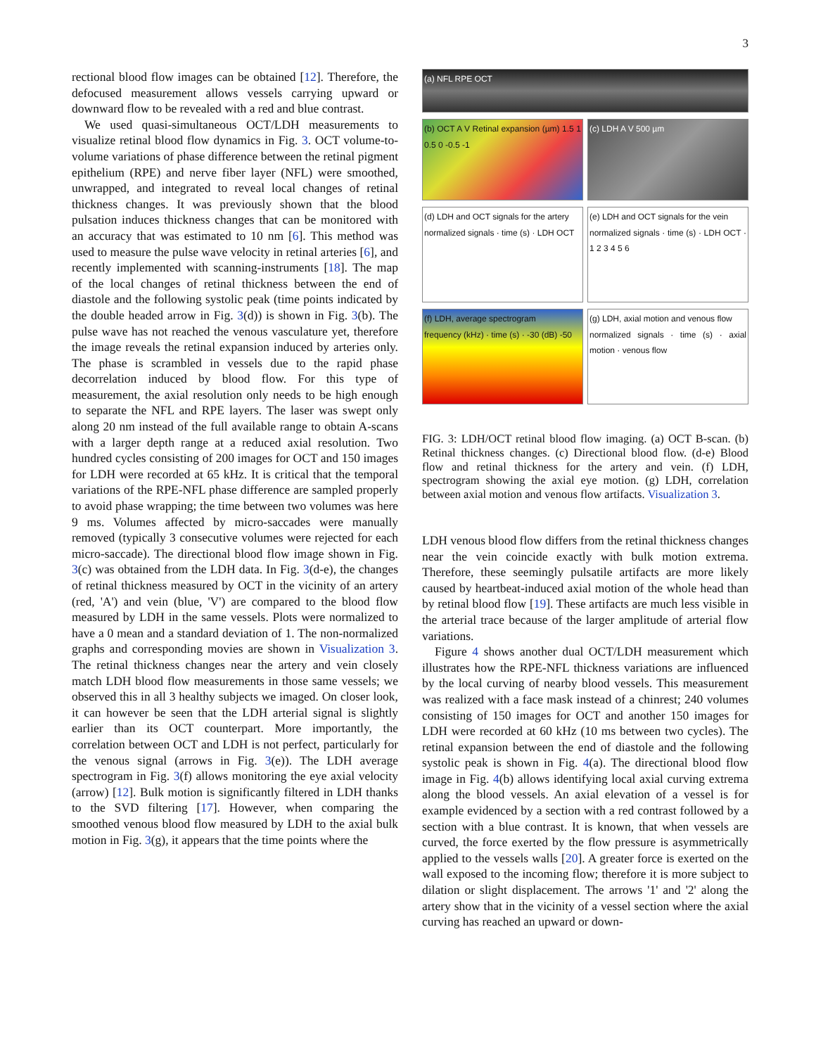3
rectional blood flow images can be obtained [12]. Therefore, the defocused measurement allows vessels carrying upward or downward flow to be revealed with a red and blue contrast.
We used quasi-simultaneous OCT/LDH measurements to visualize retinal blood flow dynamics in Fig. 3. OCT volume-to-volume variations of phase difference between the retinal pigment epithelium (RPE) and nerve fiber layer (NFL) were smoothed, unwrapped, and integrated to reveal local changes of retinal thickness changes. It was previously shown that the blood pulsation induces thickness changes that can be monitored with an accuracy that was estimated to 10 nm [6]. This method was used to measure the pulse wave velocity in retinal arteries [6], and recently implemented with scanning-instruments [18]. The map of the local changes of retinal thickness between the end of diastole and the following systolic peak (time points indicated by the double headed arrow in Fig. 3(d)) is shown in Fig. 3(b). The pulse wave has not reached the venous vasculature yet, therefore the image reveals the retinal expansion induced by arteries only. The phase is scrambled in vessels due to the rapid phase decorrelation induced by blood flow. For this type of measurement, the axial resolution only needs to be high enough to separate the NFL and RPE layers. The laser was swept only along 20 nm instead of the full available range to obtain A-scans with a larger depth range at a reduced axial resolution. Two hundred cycles consisting of 200 images for OCT and 150 images for LDH were recorded at 65 kHz. It is critical that the temporal variations of the RPE-NFL phase difference are sampled properly to avoid phase wrapping; the time between two volumes was here 9 ms. Volumes affected by micro-saccades were manually removed (typically 3 consecutive volumes were rejected for each micro-saccade). The directional blood flow image shown in Fig. 3(c) was obtained from the LDH data. In Fig. 3(d-e), the changes of retinal thickness measured by OCT in the vicinity of an artery (red, 'A') and vein (blue, 'V') are compared to the blood flow measured by LDH in the same vessels. Plots were normalized to have a 0 mean and a standard deviation of 1. The non-normalized graphs and corresponding movies are shown in Visualization 3. The retinal thickness changes near the artery and vein closely match LDH blood flow measurements in those same vessels; we observed this in all 3 healthy subjects we imaged. On closer look, it can however be seen that the LDH arterial signal is slightly earlier than its OCT counterpart. More importantly, the correlation between OCT and LDH is not perfect, particularly for the venous signal (arrows in Fig. 3(e)). The LDH average spectrogram in Fig. 3(f) allows monitoring the eye axial velocity (arrow) [12]. Bulk motion is significantly filtered in LDH thanks to the SVD filtering [17]. However, when comparing the smoothed venous blood flow measured by LDH to the axial bulk motion in Fig. 3(g), it appears that the time points where the
(a) NFL RPE OCT
(b) OCT A V Retinal expansion (µm) 1.5 1 0.5 0 -0.5 -1
(c) LDH A V 500 µm
(d) LDH and OCT signals for the artery
normalized signals · time (s) · LDH OCT
(e) LDH and OCT signals for the vein
normalized signals · time (s) · LDH OCT · 1 2 3 4 5 6
(f) LDH, average spectrogram
frequency (kHz) · time (s) · -30 (dB) -50
(g) LDH, axial motion and venous flow
normalized signals · time (s) · axial motion · venous flow
FIG. 3: LDH/OCT retinal blood flow imaging. (a) OCT B-scan. (b) Retinal thickness changes. (c) Directional blood flow. (d-e) Blood flow and retinal thickness for the artery and vein. (f) LDH, spectrogram showing the axial eye motion. (g) LDH, correlation between axial motion and venous flow artifacts. Visualization 3.
LDH venous blood flow differs from the retinal thickness changes near the vein coincide exactly with bulk motion extrema. Therefore, these seemingly pulsatile artifacts are more likely caused by heartbeat-induced axial motion of the whole head than by retinal blood flow [19]. These artifacts are much less visible in the arterial trace because of the larger amplitude of arterial flow variations.
Figure 4 shows another dual OCT/LDH measurement which illustrates how the RPE-NFL thickness variations are influenced by the local curving of nearby blood vessels. This measurement was realized with a face mask instead of a chinrest; 240 volumes consisting of 150 images for OCT and another 150 images for LDH were recorded at 60 kHz (10 ms between two cycles). The retinal expansion between the end of diastole and the following systolic peak is shown in Fig. 4(a). The directional blood flow image in Fig. 4(b) allows identifying local axial curving extrema along the blood vessels. An axial elevation of a vessel is for example evidenced by a section with a red contrast followed by a section with a blue contrast. It is known, that when vessels are curved, the force exerted by the flow pressure is asymmetrically applied to the vessels walls [20]. A greater force is exerted on the wall exposed to the incoming flow; therefore it is more subject to dilation or slight displacement. The arrows '1' and '2' along the artery show that in the vicinity of a vessel section where the axial curving has reached an upward or down-